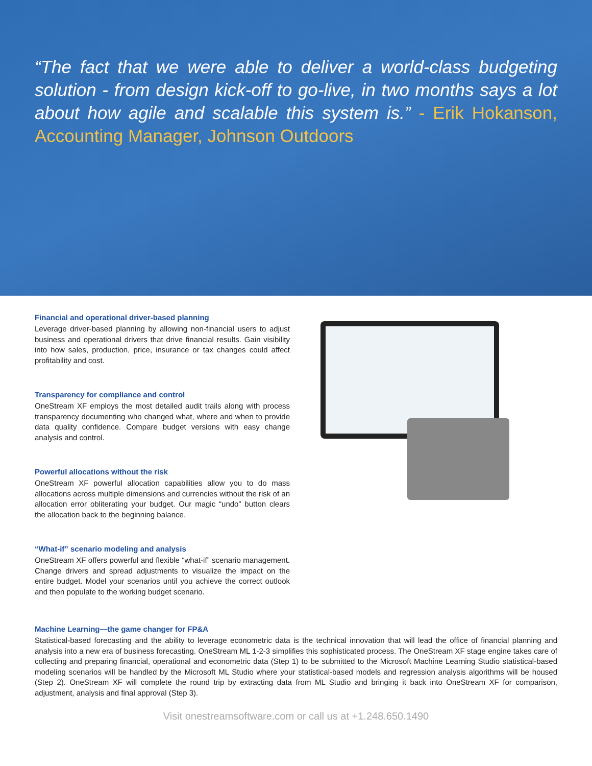“The fact that we were able to deliver a world-class budgeting solution - from design kick-off to go-live, in two months says a lot about how agile and scalable this system is.” - Erik Hokanson, Accounting Manager, Johnson Outdoors
Financial and operational driver-based planning
Leverage driver-based planning by allowing non-financial users to adjust business and operational drivers that drive financial results. Gain visibility into how sales, production, price, insurance or tax changes could affect profitability and cost.
Transparency for compliance and control
OneStream XF employs the most detailed audit trails along with process transparency documenting who changed what, where and when to provide data quality confidence. Compare budget versions with easy change analysis and control.
Powerful allocations without the risk
OneStream XF powerful allocation capabilities allow you to do mass allocations across multiple dimensions and currencies without the risk of an allocation error obliterating your budget. Our magic “undo” button clears the allocation back to the beginning balance.
“What-if” scenario modeling and analysis
OneStream XF offers powerful and flexible “what-if” scenario management. Change drivers and spread adjustments to visualize the impact on the entire budget. Model your scenarios until you achieve the correct outlook and then populate to the working budget scenario.
Machine Learning—the game changer for FP&A
Statistical-based forecasting and the ability to leverage econometric data is the technical innovation that will lead the office of financial planning and analysis into a new era of business forecasting. OneStream ML 1-2-3 simplifies this sophisticated process. The OneStream XF stage engine takes care of collecting and preparing financial, operational and econometric data (Step 1) to be submitted to the Microsoft Machine Learning Studio statistical-based modeling scenarios will be handled by the Microsoft ML Studio where your statistical-based models and regression analysis algorithms will be housed (Step 2). OneStream XF will complete the round trip by extracting data from ML Studio and bringing it back into OneStream XF for comparison, adjustment, analysis and final approval (Step 3).
Visit onestreamsoftware.com or call us at +1.248.650.1490